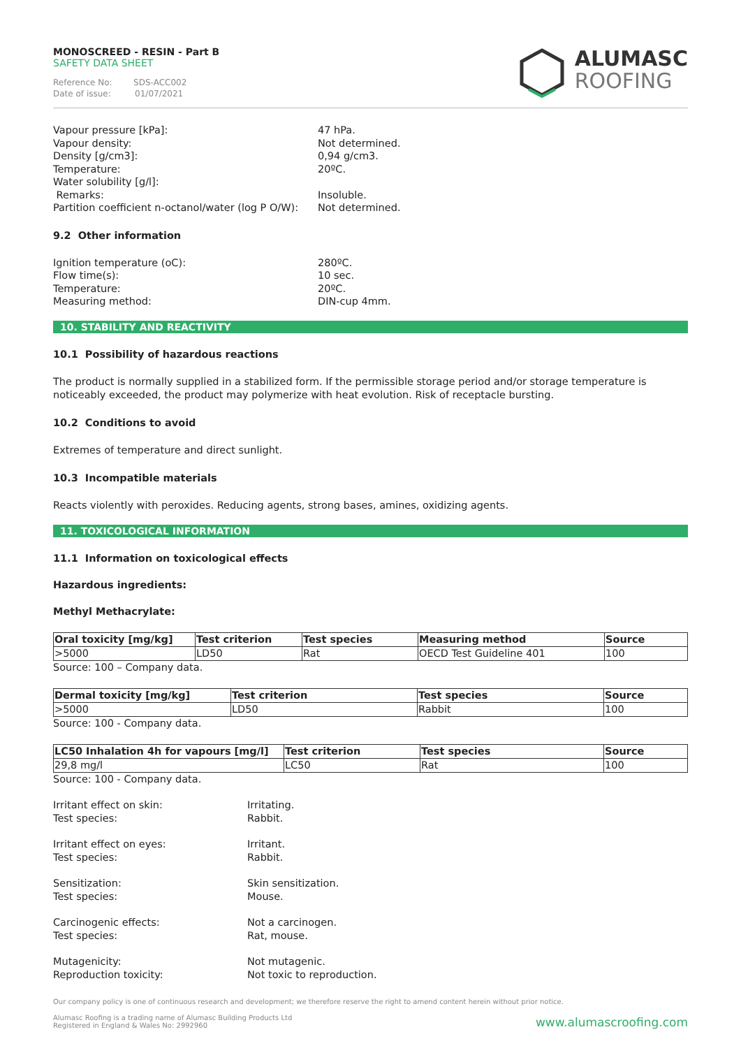MONOSCREED - RESIN - Part B
SAFETY DATA SHEET
Reference No: SDS-ACC002
Date of issue: 01/07/2021
ALUMASC
ROOFING
Vapour pressure [kPa]:
47 hPa.
Vapour density:
Not determined.
Density [g/cm3]:
0,94 g/cm3.
Temperature:
20ºC.
Water solubility [g/l]:
Remarks:
Insoluble.
Partition coefficient n-octanol/water (log P O/W):
Not determined.
9.2 Other information
Ignition temperature (oC):
280ºC.
Flow time(s):
10 sec.
Temperature:
20ºC.
Measuring method:
DIN-cup 4mm.
10. STABILITY AND REACTIVITY
10.1 Possibility of hazardous reactions
The product is normally supplied in a stabilized form. If the permissible storage period and/or storage temperature is noticeably exceeded, the product may polymerize with heat evolution. Risk of receptacle bursting.
10.2 Conditions to avoid
Extremes of temperature and direct sunlight.
10.3 Incompatible materials
Reacts violently with peroxides. Reducing agents, strong bases, amines, oxidizing agents.
11. TOXICOLOGICAL INFORMATION
11.1 Information on toxicological effects
Hazardous ingredients:
Methyl Methacrylate:
| Oral toxicity [mg/kg] | Test criterion | Test species | Measuring method | Source |
| --- | --- | --- | --- | --- |
| >5000 | LD50 | Rat | OECD Test Guideline 401 | 100 |
Source: 100 – Company data.
| Dermal toxicity [mg/kg] | Test criterion | Test species | Source |
| --- | --- | --- | --- |
| >5000 | LD50 | Rabbit | 100 |
Source: 100 - Company data.
| LC50 Inhalation 4h for vapours [mg/l] | Test criterion | Test species | Source |
| --- | --- | --- | --- |
| 29,8 mg/l | LC50 | Rat | 100 |
Source: 100 - Company data.
Irritant effect on skin:
Irritating.
Test species:
Rabbit.
Irritant effect on eyes:
Irritant.
Test species:
Rabbit.
Sensitization:
Skin sensitization.
Test species:
Mouse.
Carcinogenic effects:
Not a carcinogen.
Test species:
Rat, mouse.
Mutagenicity:
Not mutagenic.
Reproduction toxicity:
Not toxic to reproduction.
Our company policy is one of continuous research and development; we therefore reserve the right to amend content herein without prior notice.
Alumasc Roofing is a trading name of Alumasc Building Products Ltd
Registered in England & Wales No: 2992960
www.alumascroofing.com